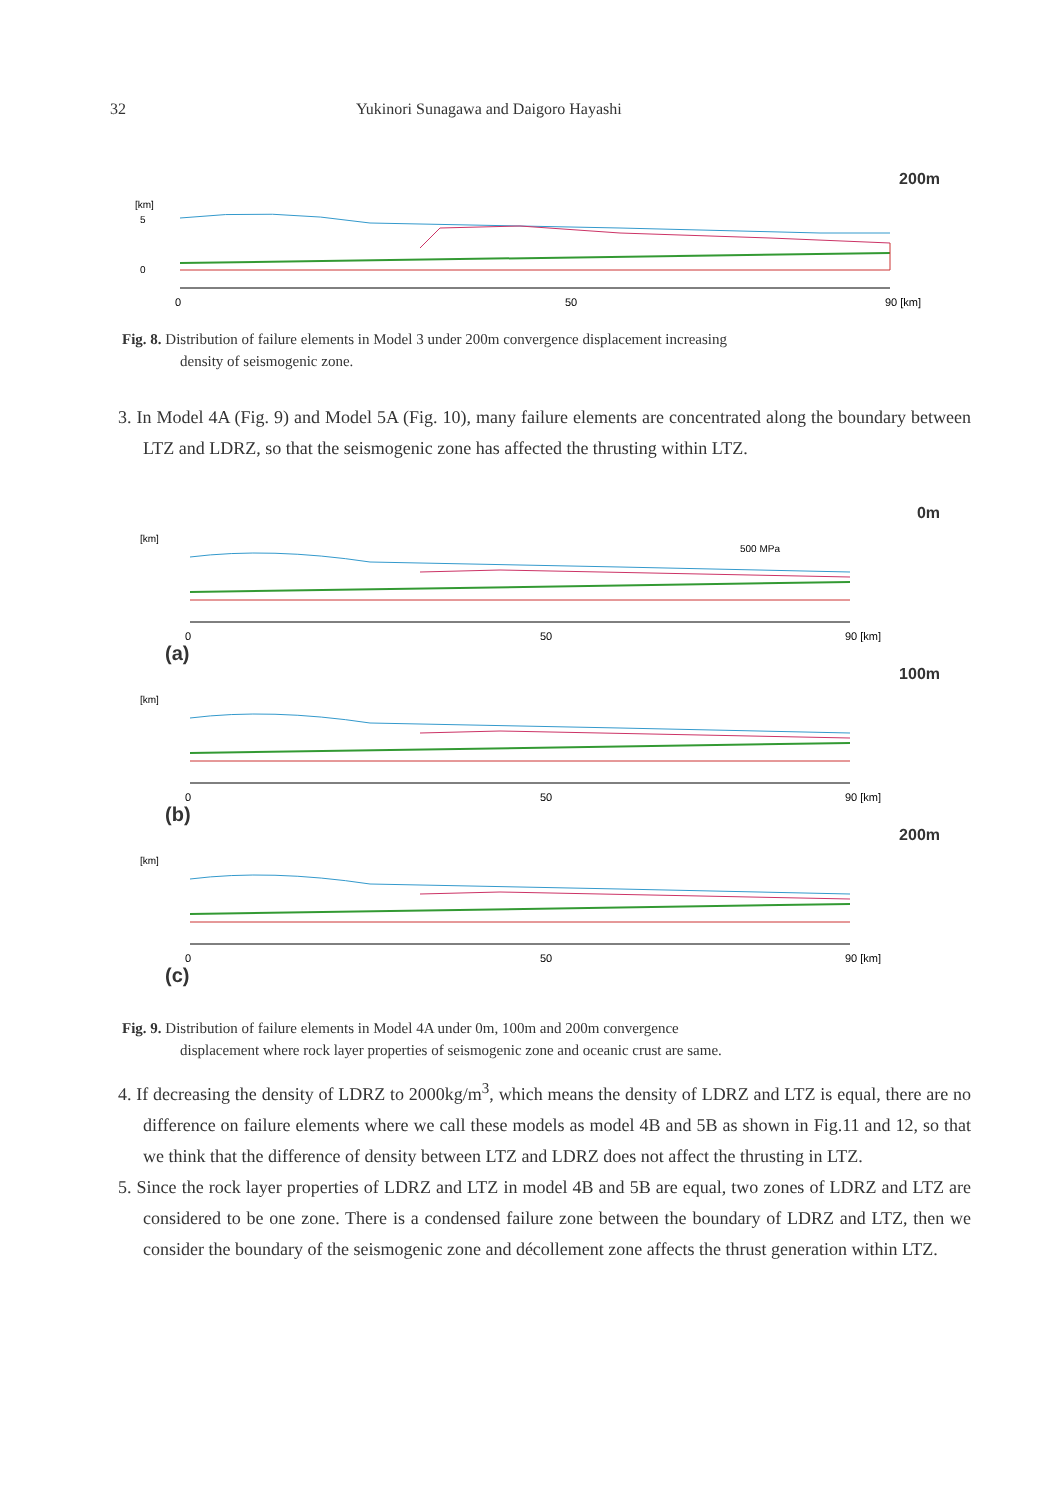32 Yukinori Sunagawa and Daigoro Hayashi
200m
[km]
5
0
0
50
90 [km]
Fig. 8. Distribution of failure elements in Model 3 under 200m convergence displacement increasing
density of seismogenic zone.
3. In Model 4A (Fig. 9) and Model 5A (Fig. 10), many failure elements are concentrated along the boundary between LTZ and LDRZ, so that the seismogenic zone has affected the thrusting within LTZ.
0m
[km]
500 MPa
0
50
90 [km]
(a)
100m
[km]
0
50
90 [km]
(b)
200m
[km]
0
50
90 [km]
(c)
Fig. 9. Distribution of failure elements in Model 4A under 0m, 100m and 200m convergence
displacement where rock layer properties of seismogenic zone and oceanic crust are same.
4. If decreasing the density of LDRZ to 2000kg/m<sup>3</sup>, which means the density of LDRZ and LTZ is equal, there are no difference on failure elements where we call these models as model 4B and 5B as shown in Fig.11 and 12, so that we think that the difference of density between LTZ and LDRZ does not affect the thrusting in LTZ.
5. Since the rock layer properties of LDRZ and LTZ in model 4B and 5B are equal, two zones of LDRZ and LTZ are considered to be one zone. There is a condensed failure zone between the boundary of LDRZ and LTZ, then we consider the boundary of the seismogenic zone and décollement zone affects the thrust generation within LTZ.